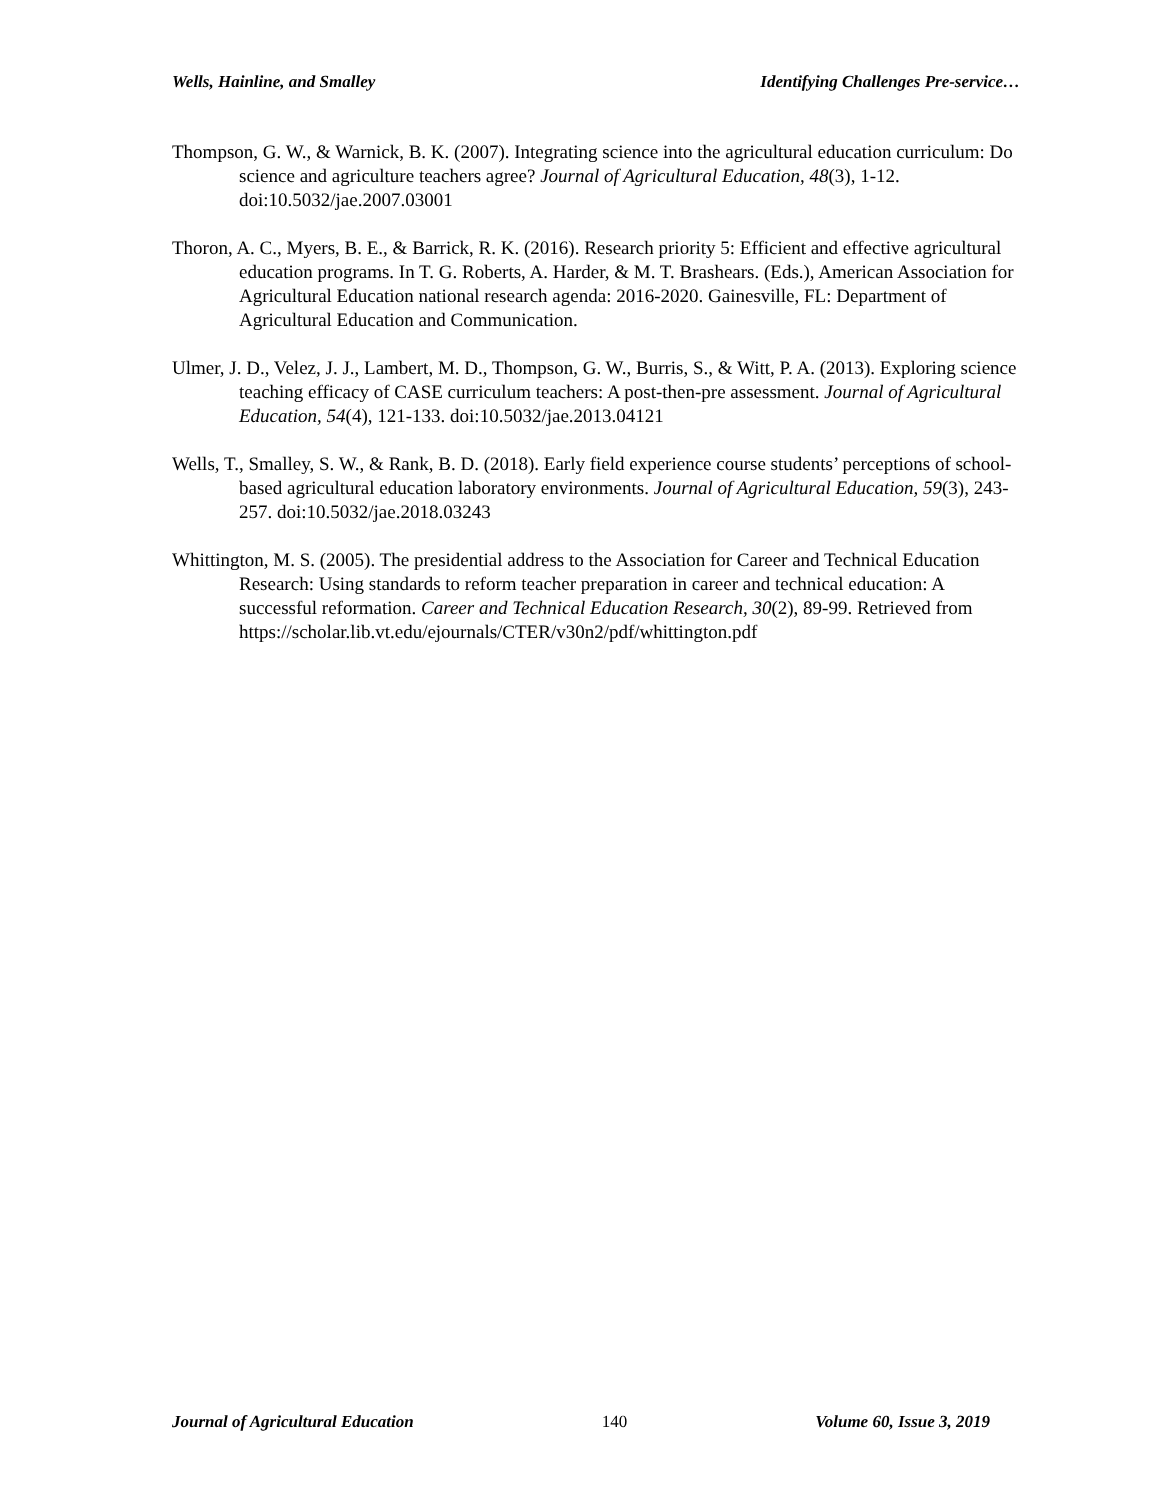Wells, Hainline, and Smalley Identifying Challenges Pre-service…
Thompson, G. W., & Warnick, B. K. (2007). Integrating science into the agricultural education curriculum: Do science and agriculture teachers agree? Journal of Agricultural Education, 48(3), 1-12. doi:10.5032/jae.2007.03001
Thoron, A. C., Myers, B. E., & Barrick, R. K. (2016). Research priority 5: Efficient and effective agricultural education programs. In T. G. Roberts, A. Harder, & M. T. Brashears. (Eds.), American Association for Agricultural Education national research agenda: 2016-2020. Gainesville, FL: Department of Agricultural Education and Communication.
Ulmer, J. D., Velez, J. J., Lambert, M. D., Thompson, G. W., Burris, S., & Witt, P. A. (2013). Exploring science teaching efficacy of CASE curriculum teachers: A post-then-pre assessment. Journal of Agricultural Education, 54(4), 121-133. doi:10.5032/jae.2013.04121
Wells, T., Smalley, S. W., & Rank, B. D. (2018). Early field experience course students’ perceptions of school-based agricultural education laboratory environments. Journal of Agricultural Education, 59(3), 243-257. doi:10.5032/jae.2018.03243
Whittington, M. S. (2005). The presidential address to the Association for Career and Technical Education Research: Using standards to reform teacher preparation in career and technical education: A successful reformation. Career and Technical Education Research, 30(2), 89-99. Retrieved from https://scholar.lib.vt.edu/ejournals/CTER/v30n2/pdf/whittington.pdf
Journal of Agricultural Education 140 Volume 60, Issue 3, 2019